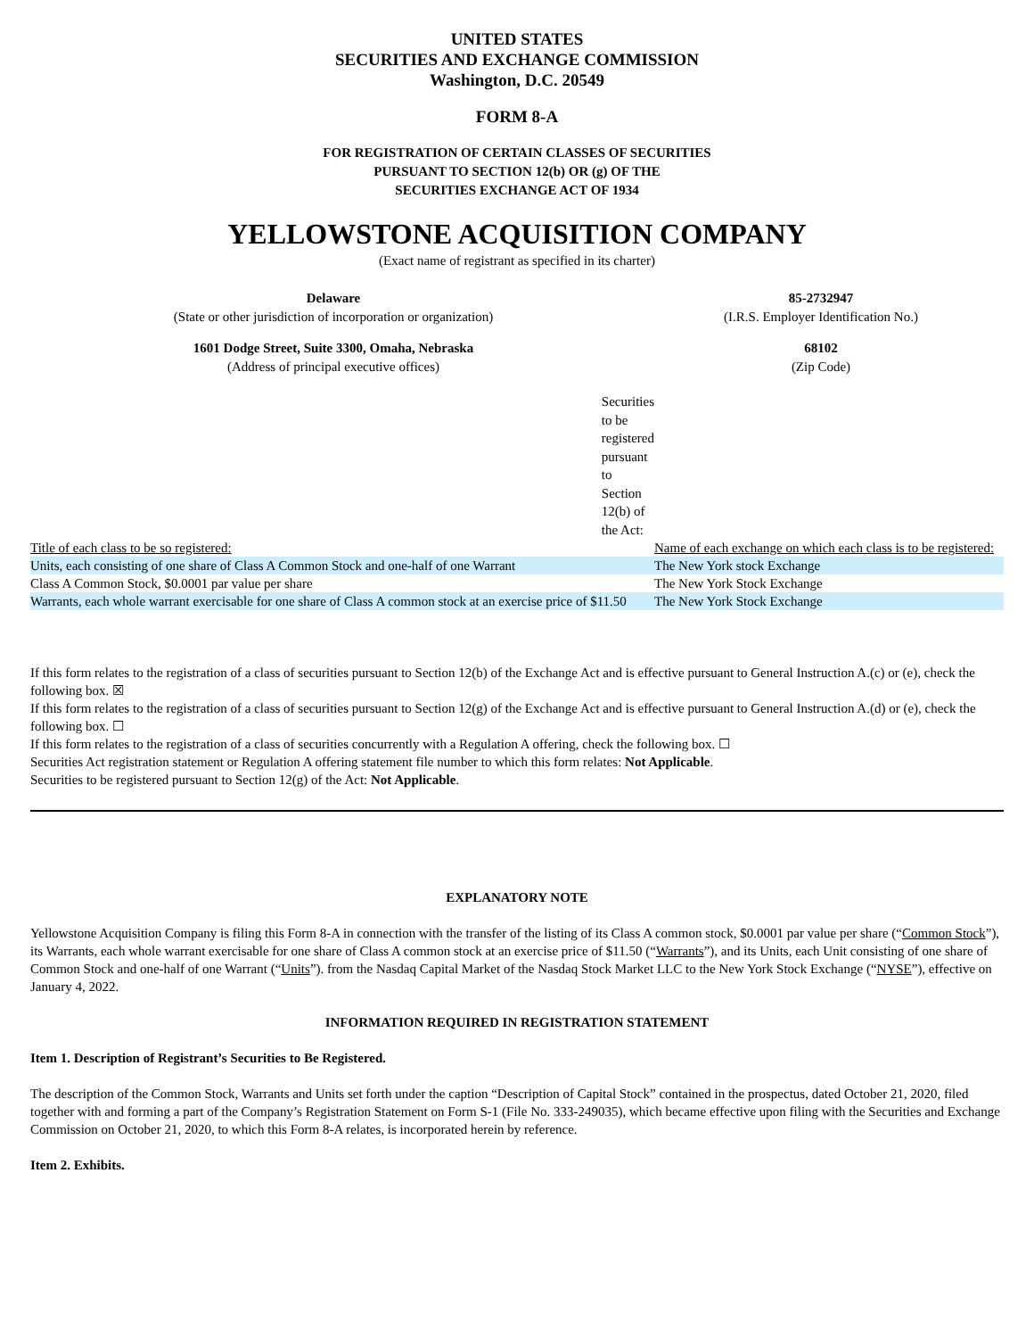UNITED STATES
SECURITIES AND EXCHANGE COMMISSION
Washington, D.C. 20549
FORM 8-A
FOR REGISTRATION OF CERTAIN CLASSES OF SECURITIES
PURSUANT TO SECTION 12(b) OR (g) OF THE
SECURITIES EXCHANGE ACT OF 1934
YELLOWSTONE ACQUISITION COMPANY
(Exact name of registrant as specified in its charter)
Delaware
(State or other jurisdiction of incorporation or organization)
85-2732947
(I.R.S. Employer Identification No.)
1601 Dodge Street, Suite 3300, Omaha, Nebraska
(Address of principal executive offices)
68102
(Zip Code)
| | Securities to be registered pursuant to Section 12(b) of the Act: | |
| Title of each class to be so registered: | | Name of each exchange on which each class is to be registered: |
| Units, each consisting of one share of Class A Common Stock and one-half of one Warrant | | The New York stock Exchange |
| Class A Common Stock, $0.0001 par value per share | | The New York Stock Exchange |
| Warrants, each whole warrant exercisable for one share of Class A common stock at an exercise price of $11.50 | | The New York Stock Exchange |
If this form relates to the registration of a class of securities pursuant to Section 12(b) of the Exchange Act and is effective pursuant to General Instruction A.(c) or (e), check the following box. ☒
If this form relates to the registration of a class of securities pursuant to Section 12(g) of the Exchange Act and is effective pursuant to General Instruction A.(d) or (e), check the following box. ☐
If this form relates to the registration of a class of securities concurrently with a Regulation A offering, check the following box. ☐
Securities Act registration statement or Regulation A offering statement file number to which this form relates: Not Applicable.
Securities to be registered pursuant to Section 12(g) of the Act: Not Applicable.
EXPLANATORY NOTE
Yellowstone Acquisition Company is filing this Form 8-A in connection with the transfer of the listing of its Class A common stock, $0.0001 par value per share (“Common Stock”), its Warrants, each whole warrant exercisable for one share of Class A common stock at an exercise price of $11.50 (“Warrants”), and its Units, each Unit consisting of one share of Common Stock and one-half of one Warrant (“Units”). from the Nasdaq Capital Market of the Nasdaq Stock Market LLC to the New York Stock Exchange (“NYSE”), effective on January 4, 2022.
INFORMATION REQUIRED IN REGISTRATION STATEMENT
Item 1. Description of Registrant’s Securities to Be Registered.
The description of the Common Stock, Warrants and Units set forth under the caption “Description of Capital Stock” contained in the prospectus, dated October 21, 2020, filed together with and forming a part of the Company’s Registration Statement on Form S-1 (File No. 333-249035), which became effective upon filing with the Securities and Exchange Commission on October 21, 2020, to which this Form 8-A relates, is incorporated herein by reference.
Item 2. Exhibits.